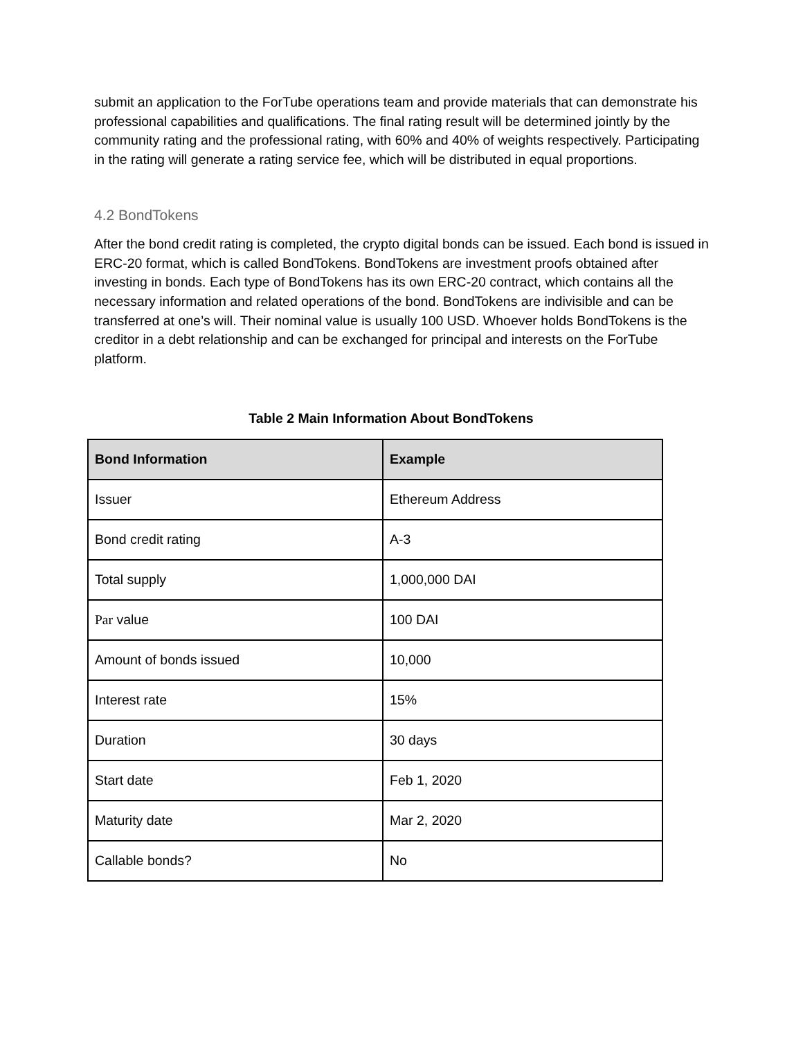submit an application to the ForTube operations team and provide materials that can demonstrate his professional capabilities and qualifications. The final rating result will be determined jointly by the community rating and the professional rating, with 60% and 40% of weights respectively. Participating in the rating will generate a rating service fee, which will be distributed in equal proportions.
4.2 BondTokens
After the bond credit rating is completed, the crypto digital bonds can be issued. Each bond is issued in ERC-20 format, which is called BondTokens. BondTokens are investment proofs obtained after investing in bonds. Each type of BondTokens has its own ERC-20 contract, which contains all the necessary information and related operations of the bond. BondTokens are indivisible and can be transferred at one’s will. Their nominal value is usually 100 USD. Whoever holds BondTokens is the creditor in a debt relationship and can be exchanged for principal and interests on the ForTube platform.
Table 2 Main Information About BondTokens
| Bond Information | Example |
| --- | --- |
| Issuer | Ethereum Address |
| Bond credit rating | A-3 |
| Total supply | 1,000,000 DAI |
| Par value | 100 DAI |
| Amount of bonds issued | 10,000 |
| Interest rate | 15% |
| Duration | 30 days |
| Start date | Feb 1, 2020 |
| Maturity date | Mar 2, 2020 |
| Callable bonds? | No |